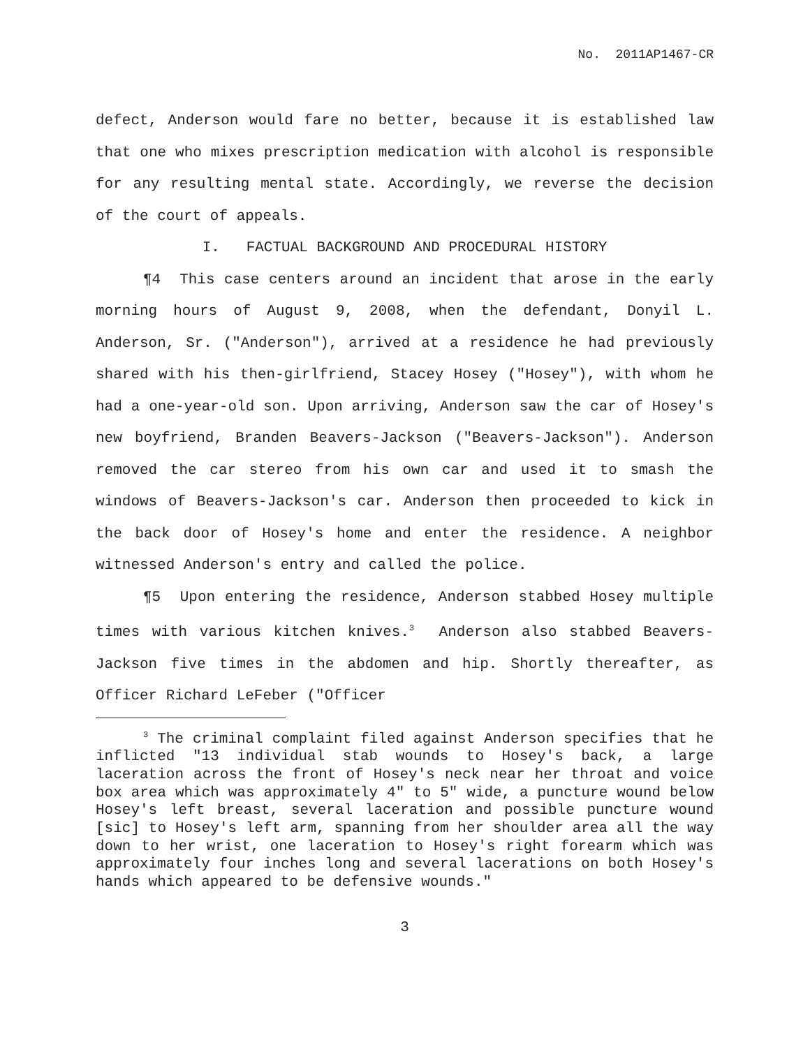No. 2011AP1467-CR
defect, Anderson would fare no better, because it is established law that one who mixes prescription medication with alcohol is responsible for any resulting mental state. Accordingly, we reverse the decision of the court of appeals.
I. FACTUAL BACKGROUND AND PROCEDURAL HISTORY
¶4 This case centers around an incident that arose in the early morning hours of August 9, 2008, when the defendant, Donyil L. Anderson, Sr. ("Anderson"), arrived at a residence he had previously shared with his then-girlfriend, Stacey Hosey ("Hosey"), with whom he had a one-year-old son. Upon arriving, Anderson saw the car of Hosey's new boyfriend, Branden Beavers-Jackson ("Beavers-Jackson"). Anderson removed the car stereo from his own car and used it to smash the windows of Beavers-Jackson's car. Anderson then proceeded to kick in the back door of Hosey's home and enter the residence. A neighbor witnessed Anderson's entry and called the police.
¶5 Upon entering the residence, Anderson stabbed Hosey multiple times with various kitchen knives.<sup>3</sup> Anderson also stabbed Beavers-Jackson five times in the abdomen and hip. Shortly thereafter, as Officer Richard LeFeber ("Officer
<sup>3</sup> The criminal complaint filed against Anderson specifies that he inflicted "13 individual stab wounds to Hosey's back, a large laceration across the front of Hosey's neck near her throat and voice box area which was approximately 4" to 5" wide, a puncture wound below Hosey's left breast, several laceration and possible puncture wound [sic] to Hosey's left arm, spanning from her shoulder area all the way down to her wrist, one laceration to Hosey's right forearm which was approximately four inches long and several lacerations on both Hosey's hands which appeared to be defensive wounds."
3